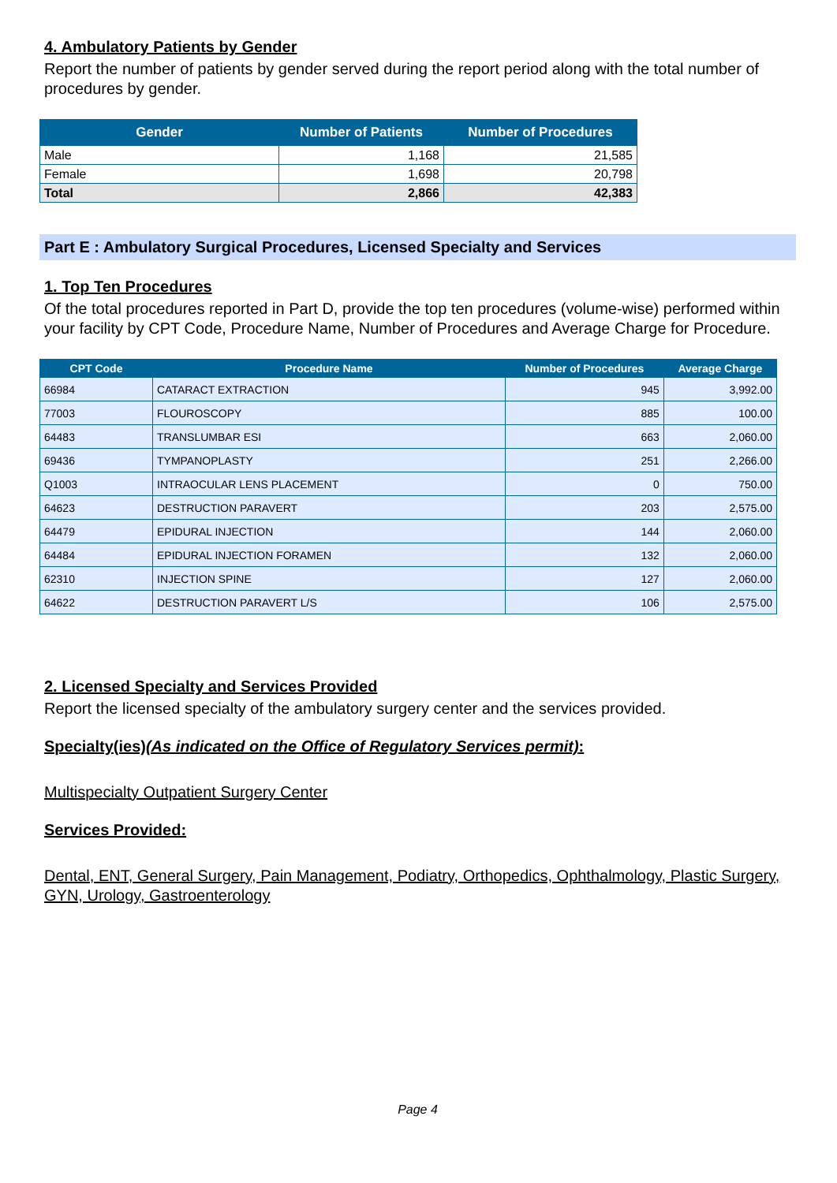4. Ambulatory Patients by Gender
Report the number of patients by gender served during the report period along with the total number of procedures by gender.
| Gender | Number of Patients | Number of Procedures |
| --- | --- | --- |
| Male | 1,168 | 21,585 |
| Female | 1,698 | 20,798 |
| Total | 2,866 | 42,383 |
Part E : Ambulatory Surgical Procedures, Licensed Specialty and Services
1. Top Ten Procedures
Of the total procedures reported in Part D, provide the top ten procedures (volume-wise) performed within your facility by CPT Code, Procedure Name, Number of Procedures and Average Charge for Procedure.
| CPT Code | Procedure Name | Number of Procedures | Average Charge |
| --- | --- | --- | --- |
| 66984 | CATARACT EXTRACTION | 945 | 3,992.00 |
| 77003 | FLOUROSCOPY | 885 | 100.00 |
| 64483 | TRANSLUMBAR ESI | 663 | 2,060.00 |
| 69436 | TYMPANOPLASTY | 251 | 2,266.00 |
| Q1003 | INTRAOCULAR LENS PLACEMENT | 0 | 750.00 |
| 64623 | DESTRUCTION PARAVERT | 203 | 2,575.00 |
| 64479 | EPIDURAL INJECTION | 144 | 2,060.00 |
| 64484 | EPIDURAL INJECTION FORAMEN | 132 | 2,060.00 |
| 62310 | INJECTION SPINE | 127 | 2,060.00 |
| 64622 | DESTRUCTION PARAVERT L/S | 106 | 2,575.00 |
2. Licensed Specialty and Services Provided
Report the licensed specialty of the ambulatory surgery center and the services provided.
Specialty(ies)(As indicated on the Office of Regulatory Services permit):
Multispecialty Outpatient Surgery Center
Services Provided:
Dental, ENT, General Surgery, Pain Management, Podiatry, Orthopedics, Ophthalmology, Plastic Surgery, GYN, Urology, Gastroenterology
Page 4